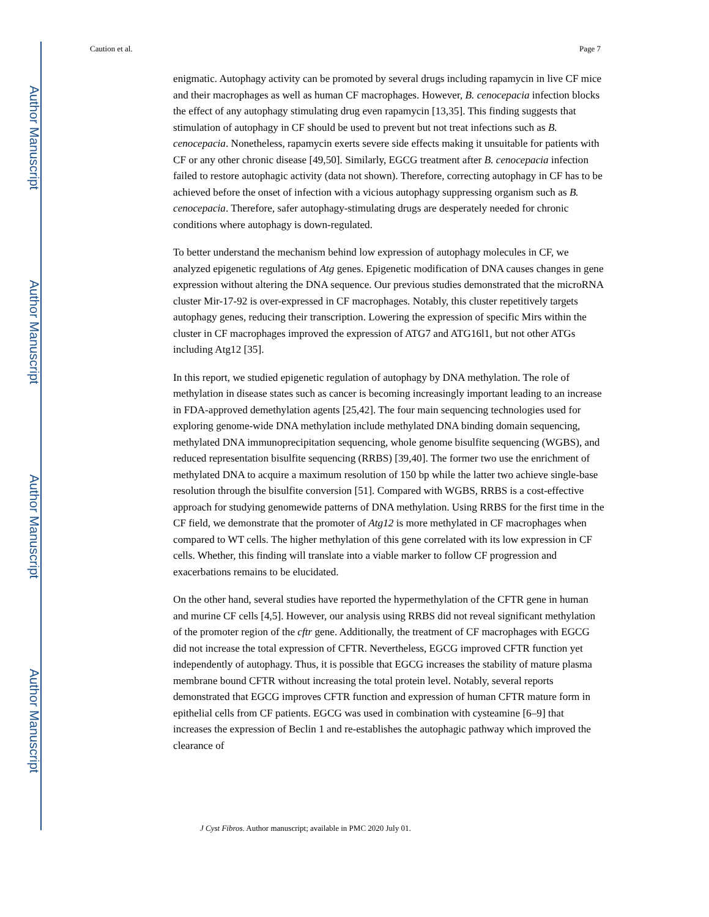Author Manuscript
Author Manuscript
Author Manuscript
Author Manuscript
Caution et al. Page 7
enigmatic. Autophagy activity can be promoted by several drugs including rapamycin in live CF mice and their macrophages as well as human CF macrophages. However, B. cenocepacia infection blocks the effect of any autophagy stimulating drug even rapamycin [13,35]. This finding suggests that stimulation of autophagy in CF should be used to prevent but not treat infections such as B. cenocepacia. Nonetheless, rapamycin exerts severe side effects making it unsuitable for patients with CF or any other chronic disease [49,50]. Similarly, EGCG treatment after B. cenocepacia infection failed to restore autophagic activity (data not shown). Therefore, correcting autophagy in CF has to be achieved before the onset of infection with a vicious autophagy suppressing organism such as B. cenocepacia. Therefore, safer autophagy-stimulating drugs are desperately needed for chronic conditions where autophagy is down-regulated.
To better understand the mechanism behind low expression of autophagy molecules in CF, we analyzed epigenetic regulations of Atg genes. Epigenetic modification of DNA causes changes in gene expression without altering the DNA sequence. Our previous studies demonstrated that the microRNA cluster Mir-17-92 is over-expressed in CF macrophages. Notably, this cluster repetitively targets autophagy genes, reducing their transcription. Lowering the expression of specific Mirs within the cluster in CF macrophages improved the expression of ATG7 and ATG16l1, but not other ATGs including Atg12 [35].
In this report, we studied epigenetic regulation of autophagy by DNA methylation. The role of methylation in disease states such as cancer is becoming increasingly important leading to an increase in FDA-approved demethylation agents [25,42]. The four main sequencing technologies used for exploring genome-wide DNA methylation include methylated DNA binding domain sequencing, methylated DNA immunoprecipitation sequencing, whole genome bisulfite sequencing (WGBS), and reduced representation bisulfite sequencing (RRBS) [39,40]. The former two use the enrichment of methylated DNA to acquire a maximum resolution of 150 bp while the latter two achieve single-base resolution through the bisulfite conversion [51]. Compared with WGBS, RRBS is a cost-effective approach for studying genomewide patterns of DNA methylation. Using RRBS for the first time in the CF field, we demonstrate that the promoter of Atg12 is more methylated in CF macrophages when compared to WT cells. The higher methylation of this gene correlated with its low expression in CF cells. Whether, this finding will translate into a viable marker to follow CF progression and exacerbations remains to be elucidated.
On the other hand, several studies have reported the hypermethylation of the CFTR gene in human and murine CF cells [4,5]. However, our analysis using RRBS did not reveal significant methylation of the promoter region of the cftr gene. Additionally, the treatment of CF macrophages with EGCG did not increase the total expression of CFTR. Nevertheless, EGCG improved CFTR function yet independently of autophagy. Thus, it is possible that EGCG increases the stability of mature plasma membrane bound CFTR without increasing the total protein level. Notably, several reports demonstrated that EGCG improves CFTR function and expression of human CFTR mature form in epithelial cells from CF patients. EGCG was used in combination with cysteamine [6–9] that increases the expression of Beclin 1 and re-establishes the autophagic pathway which improved the clearance of
J Cyst Fibros. Author manuscript; available in PMC 2020 July 01.